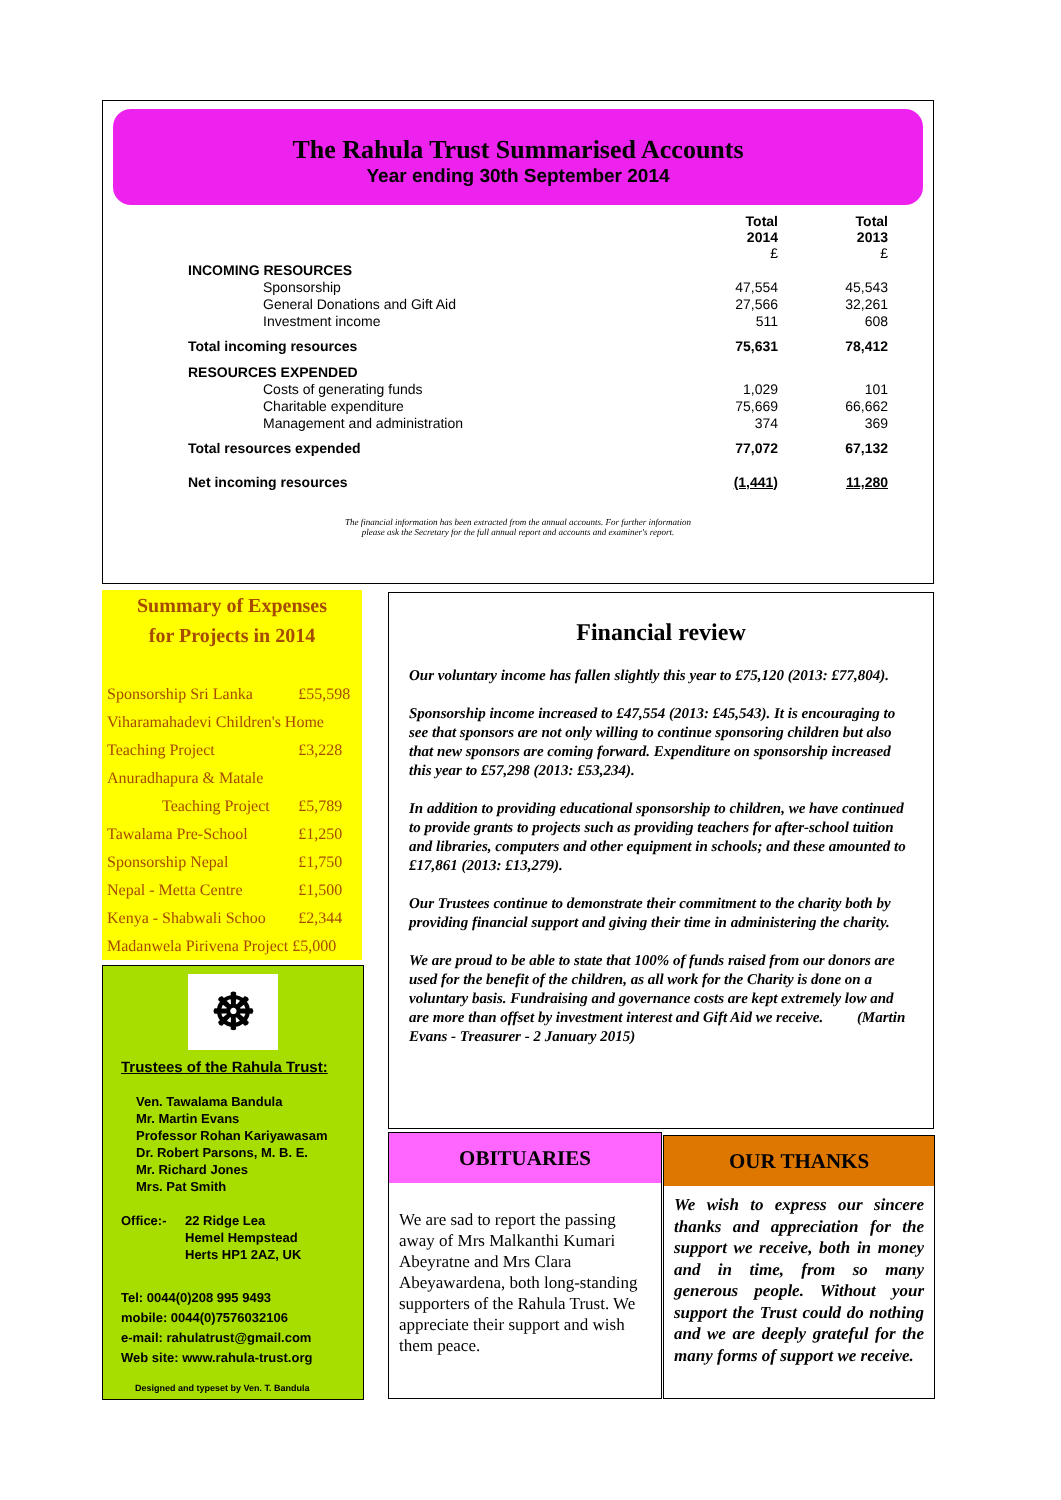The Rahula Trust Summarised Accounts
Year ending 30th September 2014
| | Total 2014 £ | Total 2013 £ |
| INCOMING RESOURCES | | |
| Sponsorship | 47,554 | 45,543 |
| General Donations and Gift Aid | 27,566 | 32,261 |
| Investment income | 511 | 608 |
| Total incoming resources | 75,631 | 78,412 |
| RESOURCES EXPENDED | | |
| Costs of generating funds | 1,029 | 101 |
| Charitable expenditure | 75,669 | 66,662 |
| Management and administration | 374 | 369 |
| Total resources expended | 77,072 | 67,132 |
| Net incoming resources | (1,441) | 11,280 |
The financial information has been extracted from the annual accounts. For further information
please ask the Secretary for the full annual report and accounts and examiner's report.
Summary of Expenses
for Projects in 2014
| Sponsorship Sri Lanka | £55,598 |
| Viharamahadevi Children's Home | |
| Teaching Project | £3,228 |
| Anuradhapura & Matale | |
| Teaching Project | £5,789 |
| Tawalama Pre-School | £1,250 |
| Sponsorship Nepal | £1,750 |
| Nepal - Metta Centre | £1,500 |
| Kenya - Shabwali Schoo | £2,344 |
| Madanwela Pirivena Project £5,000 | |
☸
Trustees of the Rahula Trust:
Ven. Tawalama Bandula
Mr. Martin Evans
Professor Rohan Kariyawasam
Dr. Robert Parsons, M. B. E.
Mr. Richard Jones
Mrs. Pat Smith
Office:- 22 Ridge Lea
Hemel Hempstead
Herts HP1 2AZ, UK
Tel: 0044(0)208 995 9493
mobile: 0044(0)7576032106
e-mail: rahulatrust@gmail.com
Web site: www.rahula-trust.org
Designed and typeset by Ven. T. Bandula
Financial review
Our voluntary income has fallen slightly this year to £75,120 (2013: £77,804).
Sponsorship income increased to £47,554 (2013: £45,543). It is encouraging to see that sponsors are not only willing to continue sponsoring children but also that new sponsors are coming forward. Expenditure on sponsorship increased this year to £57,298 (2013: £53,234).
In addition to providing educational sponsorship to children, we have continued to provide grants to projects such as providing teachers for after-school tuition and libraries, computers and other equipment in schools; and these amounted to £17,861 (2013: £13,279).
Our Trustees continue to demonstrate their commitment to the charity both by providing financial support and giving their time in administering the charity.
We are proud to be able to state that 100% of funds raised from our donors are used for the benefit of the children, as all work for the Charity is done on a voluntary basis. Fundraising and governance costs are kept extremely low and are more than offset by investment interest and Gift Aid we receive. (Martin Evans - Treasurer - 2 January 2015)
OBITUARIES
We are sad to report the passing away of Mrs Malkanthi Kumari Abeyratne and Mrs Clara Abeyawardena, both long-standing supporters of the Rahula Trust. We appreciate their support and wish them peace.
OUR THANKS
We wish to express our sincere thanks and appreciation for the support we receive, both in money and in time, from so many generous people. Without your support the Trust could do nothing and we are deeply grateful for the many forms of support we receive.